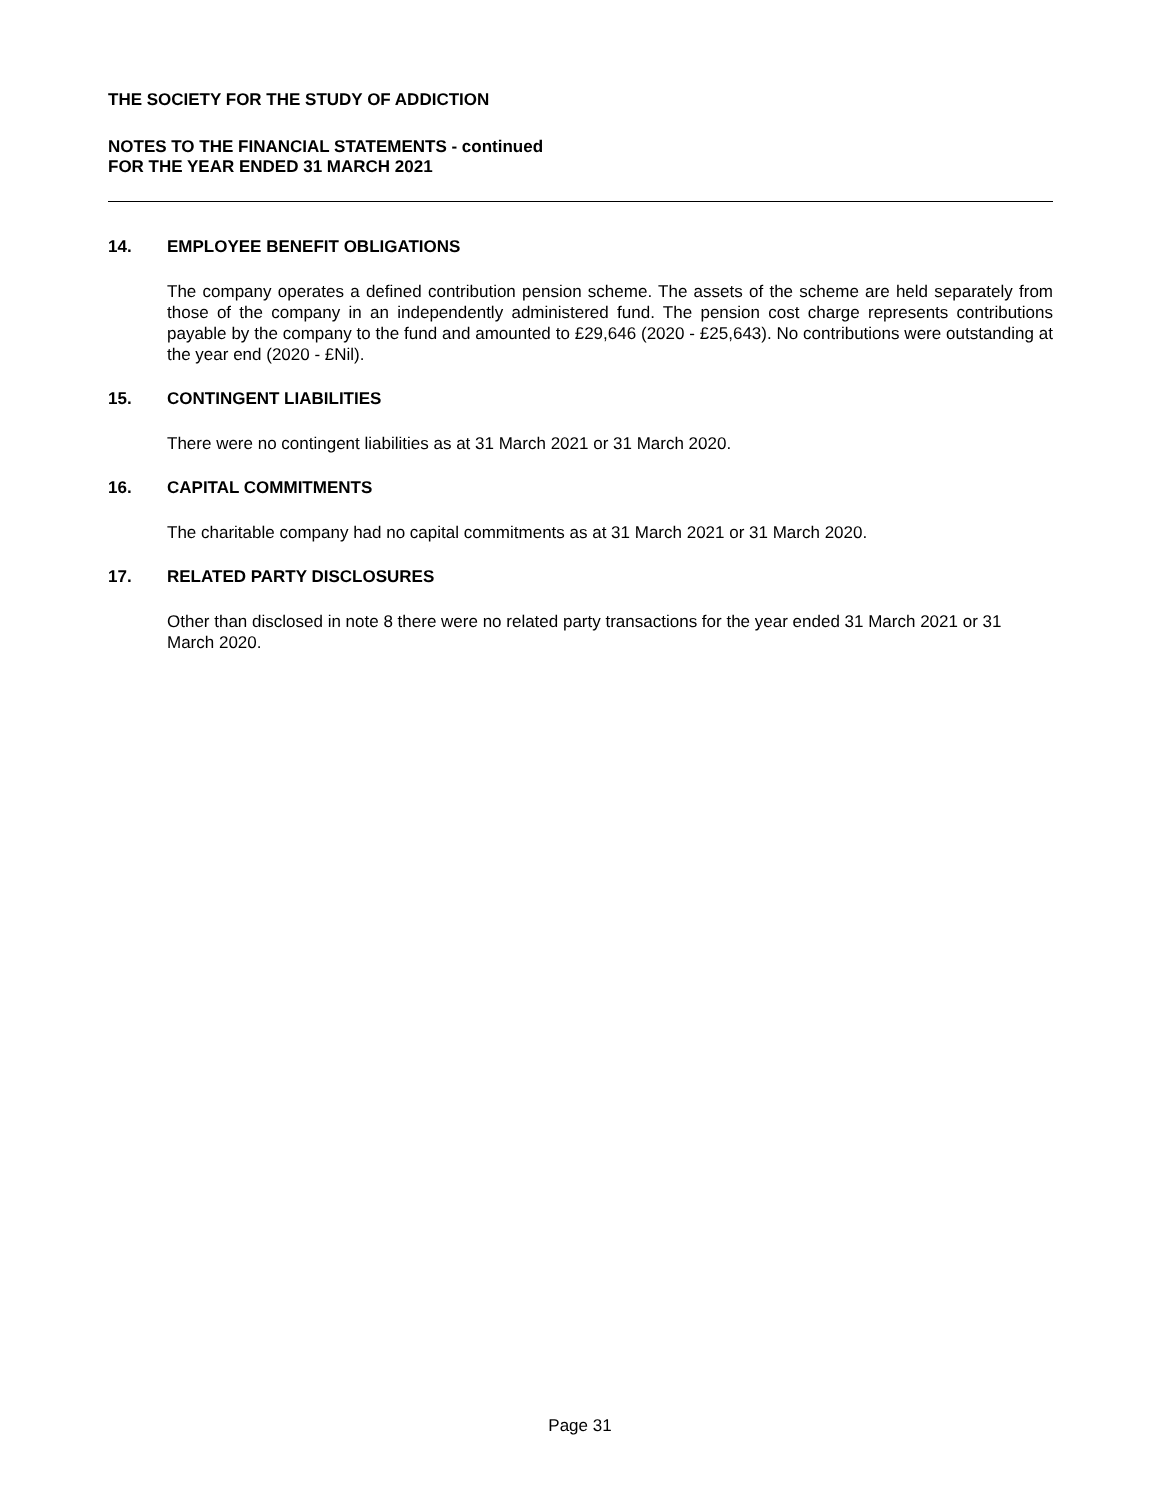THE SOCIETY FOR THE STUDY OF ADDICTION
NOTES TO THE FINANCIAL STATEMENTS - continued
FOR THE YEAR ENDED 31 MARCH 2021
14. EMPLOYEE BENEFIT OBLIGATIONS
The company operates a defined contribution pension scheme. The assets of the scheme are held separately from those of the company in an independently administered fund. The pension cost charge represents contributions payable by the company to the fund and amounted to £29,646 (2020 - £25,643). No contributions were outstanding at the year end (2020 - £Nil).
15. CONTINGENT LIABILITIES
There were no contingent liabilities as at 31 March 2021 or 31 March 2020.
16. CAPITAL COMMITMENTS
The charitable company had no capital commitments as at 31 March 2021 or 31 March 2020.
17. RELATED PARTY DISCLOSURES
Other than disclosed in note 8 there were no related party transactions for the year ended 31 March 2021 or 31 March 2020.
Page 31